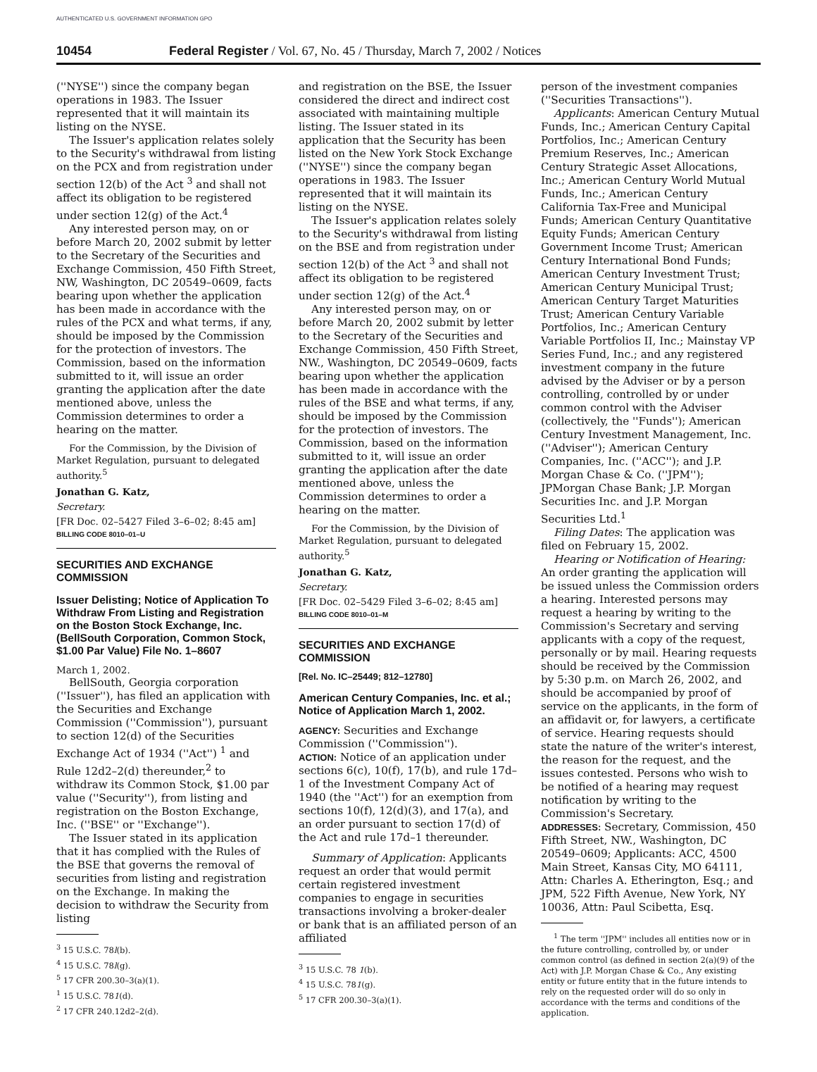AUTHENTICATED U.S. GOVERNMENT INFORMATION GPO
10454 Federal Register / Vol. 67, No. 45 / Thursday, March 7, 2002 / Notices
(''NYSE'') since the company began operations in 1983. The Issuer represented that it will maintain its listing on the NYSE.
The Issuer's application relates solely to the Security's withdrawal from listing on the PCX and from registration under section 12(b) of the Act <sup>3</sup> and shall not affect its obligation to be registered under section 12(g) of the Act.<sup>4</sup>
Any interested person may, on or before March 20, 2002 submit by letter to the Secretary of the Securities and Exchange Commission, 450 Fifth Street, NW, Washington, DC 20549–0609, facts bearing upon whether the application has been made in accordance with the rules of the PCX and what terms, if any, should be imposed by the Commission for the protection of investors. The Commission, based on the information submitted to it, will issue an order granting the application after the date mentioned above, unless the Commission determines to order a hearing on the matter.
For the Commission, by the Division of Market Regulation, pursuant to delegated authority.<sup>5</sup>
Jonathan G. Katz,
Secretary.
[FR Doc. 02–5427 Filed 3–6–02; 8:45 am]
BILLING CODE 8010–01–U
SECURITIES AND EXCHANGE COMMISSION
Issuer Delisting; Notice of Application To Withdraw From Listing and Registration on the Boston Stock Exchange, Inc. (BellSouth Corporation, Common Stock, $1.00 Par Value) File No. 1–8607
March 1, 2002.
BellSouth, Georgia corporation (''Issuer''), has filed an application with the Securities and Exchange Commission (''Commission''), pursuant to section 12(d) of the Securities Exchange Act of 1934 (''Act'') <sup>1</sup> and Rule 12d2–2(d) thereunder,<sup>2</sup> to withdraw its Common Stock, $1.00 par value (''Security''), from listing and registration on the Boston Exchange, Inc. (''BSE'' or ''Exchange'').
The Issuer stated in its application that it has complied with the Rules of the BSE that governs the removal of securities from listing and registration on the Exchange. In making the decision to withdraw the Security from listing
<sup>3</sup> 15 U.S.C. 78l(b).
<sup>4</sup> 15 U.S.C. 78l(g).
<sup>5</sup> 17 CFR 200.30–3(a)(1).
<sup>1</sup> 15 U.S.C. 781(d).
<sup>2</sup> 17 CFR 240.12d2–2(d).
and registration on the BSE, the Issuer considered the direct and indirect cost associated with maintaining multiple listing. The Issuer stated in its application that the Security has been listed on the New York Stock Exchange (''NYSE'') since the company began operations in 1983. The Issuer represented that it will maintain its listing on the NYSE.
The Issuer's application relates solely to the Security's withdrawal from listing on the BSE and from registration under section 12(b) of the Act <sup>3</sup> and shall not affect its obligation to be registered under section 12(g) of the Act.<sup>4</sup>
Any interested person may, on or before March 20, 2002 submit by letter to the Secretary of the Securities and Exchange Commission, 450 Fifth Street, NW., Washington, DC 20549–0609, facts bearing upon whether the application has been made in accordance with the rules of the BSE and what terms, if any, should be imposed by the Commission for the protection of investors. The Commission, based on the information submitted to it, will issue an order granting the application after the date mentioned above, unless the Commission determines to order a hearing on the matter.
For the Commission, by the Division of Market Regulation, pursuant to delegated authority.<sup>5</sup>
Jonathan G. Katz,
Secretary.
[FR Doc. 02–5429 Filed 3–6–02; 8:45 am]
BILLING CODE 8010–01–M
SECURITIES AND EXCHANGE COMMISSION
[Rel. No. IC–25449; 812–12780]
American Century Companies, Inc. et al.; Notice of Application March 1, 2002.
AGENCY: Securities and Exchange Commission (''Commission'').
ACTION: Notice of an application under sections 6(c), 10(f), 17(b), and rule 17d–1 of the Investment Company Act of 1940 (the ''Act'') for an exemption from sections 10(f), 12(d)(3), and 17(a), and an order pursuant to section 17(d) of the Act and rule 17d–1 thereunder.
Summary of Application: Applicants request an order that would permit certain registered investment companies to engage in securities transactions involving a broker-dealer or bank that is an affiliated person of an affiliated
<sup>3</sup> 15 U.S.C. 78 1(b).
<sup>4</sup> 15 U.S.C. 781(g).
<sup>5</sup> 17 CFR 200.30–3(a)(1).
person of the investment companies (''Securities Transactions'').
Applicants: American Century Mutual Funds, Inc.; American Century Capital Portfolios, Inc.; American Century Premium Reserves, Inc.; American Century Strategic Asset Allocations, Inc.; American Century World Mutual Funds, Inc.; American Century California Tax-Free and Municipal Funds; American Century Quantitative Equity Funds; American Century Government Income Trust; American Century International Bond Funds; American Century Investment Trust; American Century Municipal Trust; American Century Target Maturities Trust; American Century Variable Portfolios, Inc.; American Century Variable Portfolios II, Inc.; Mainstay VP Series Fund, Inc.; and any registered investment company in the future advised by the Adviser or by a person controlling, controlled by or under common control with the Adviser (collectively, the ''Funds''); American Century Investment Management, Inc. (''Adviser''); American Century Companies, Inc. (''ACC''); and J.P. Morgan Chase & Co. (''JPM''); JPMorgan Chase Bank; J.P. Morgan Securities Inc. and J.P. Morgan Securities Ltd.<sup>1</sup>
Filing Dates: The application was filed on February 15, 2002.
Hearing or Notification of Hearing: An order granting the application will be issued unless the Commission orders a hearing. Interested persons may request a hearing by writing to the Commission's Secretary and serving applicants with a copy of the request, personally or by mail. Hearing requests should be received by the Commission by 5:30 p.m. on March 26, 2002, and should be accompanied by proof of service on the applicants, in the form of an affidavit or, for lawyers, a certificate of service. Hearing requests should state the nature of the writer's interest, the reason for the request, and the issues contested. Persons who wish to be notified of a hearing may request notification by writing to the Commission's Secretary.
ADDRESSES: Secretary, Commission, 450 Fifth Street, NW., Washington, DC 20549–0609; Applicants: ACC, 4500 Main Street, Kansas City, MO 64111, Attn: Charles A. Etherington, Esq.; and JPM, 522 Fifth Avenue, New York, NY 10036, Attn: Paul Scibetta, Esq.
<sup>1</sup> The term ''JPM'' includes all entities now or in the future controlling, controlled by, or under common control (as defined in section 2(a)(9) of the Act) with J.P. Morgan Chase & Co., Any existing entity or future entity that in the future intends to rely on the requested order will do so only in accordance with the terms and conditions of the application.